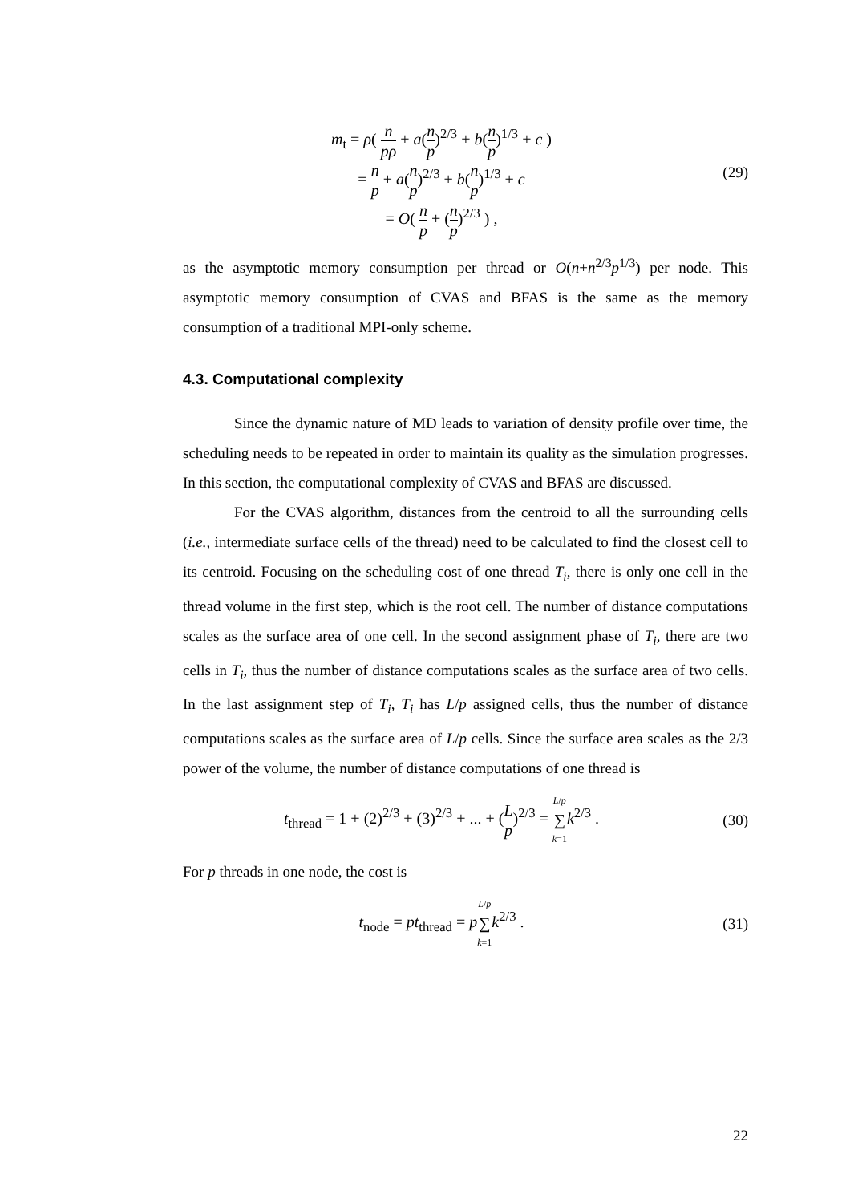m<sub>t</sub> = ρ( n pρ + a(n p)<sup>2/3</sup> + b(n p)<sup>1/3</sup> + c )
= n p + a(n p)<sup>2/3</sup> + b(n p)<sup>1/3</sup> + c
= O( n p + (n p)<sup>2/3</sup> ) ,
(29)
as the asymptotic memory consumption per thread or O(n+n<sup>2/3</sup>p<sup>1/3</sup>) per node. This asymptotic memory consumption of CVAS and BFAS is the same as the memory consumption of a traditional MPI-only scheme.
4.3. Computational complexity
Since the dynamic nature of MD leads to variation of density profile over time, the scheduling needs to be repeated in order to maintain its quality as the simulation progresses. In this section, the computational complexity of CVAS and BFAS are discussed.
For the CVAS algorithm, distances from the centroid to all the surrounding cells (i.e., intermediate surface cells of the thread) need to be calculated to find the closest cell to its centroid. Focusing on the scheduling cost of one thread T<sub>i</sub>, there is only one cell in the thread volume in the first step, which is the root cell. The number of distance computations scales as the surface area of one cell. In the second assignment phase of T<sub>i</sub>, there are two cells in T<sub>i</sub>, thus the number of distance computations scales as the surface area of two cells. In the last assignment step of T<sub>i</sub>, T<sub>i</sub> has L/p assigned cells, thus the number of distance computations scales as the surface area of L/p cells. Since the surface area scales as the 2/3 power of the volume, the number of distance computations of one thread is
t<sub>thread</sub> = 1 + (2)<sup>2/3</sup> + (3)<sup>2/3</sup> + ... + (L p)<sup>2/3</sup> = L/p ∑ k=1 k<sup>2/3</sup> .
(30)
For p threads in one node, the cost is
t<sub>node</sub> = pt<sub>thread</sub> = pL/p ∑ k=1 k<sup>2/3</sup> .
(31)
22